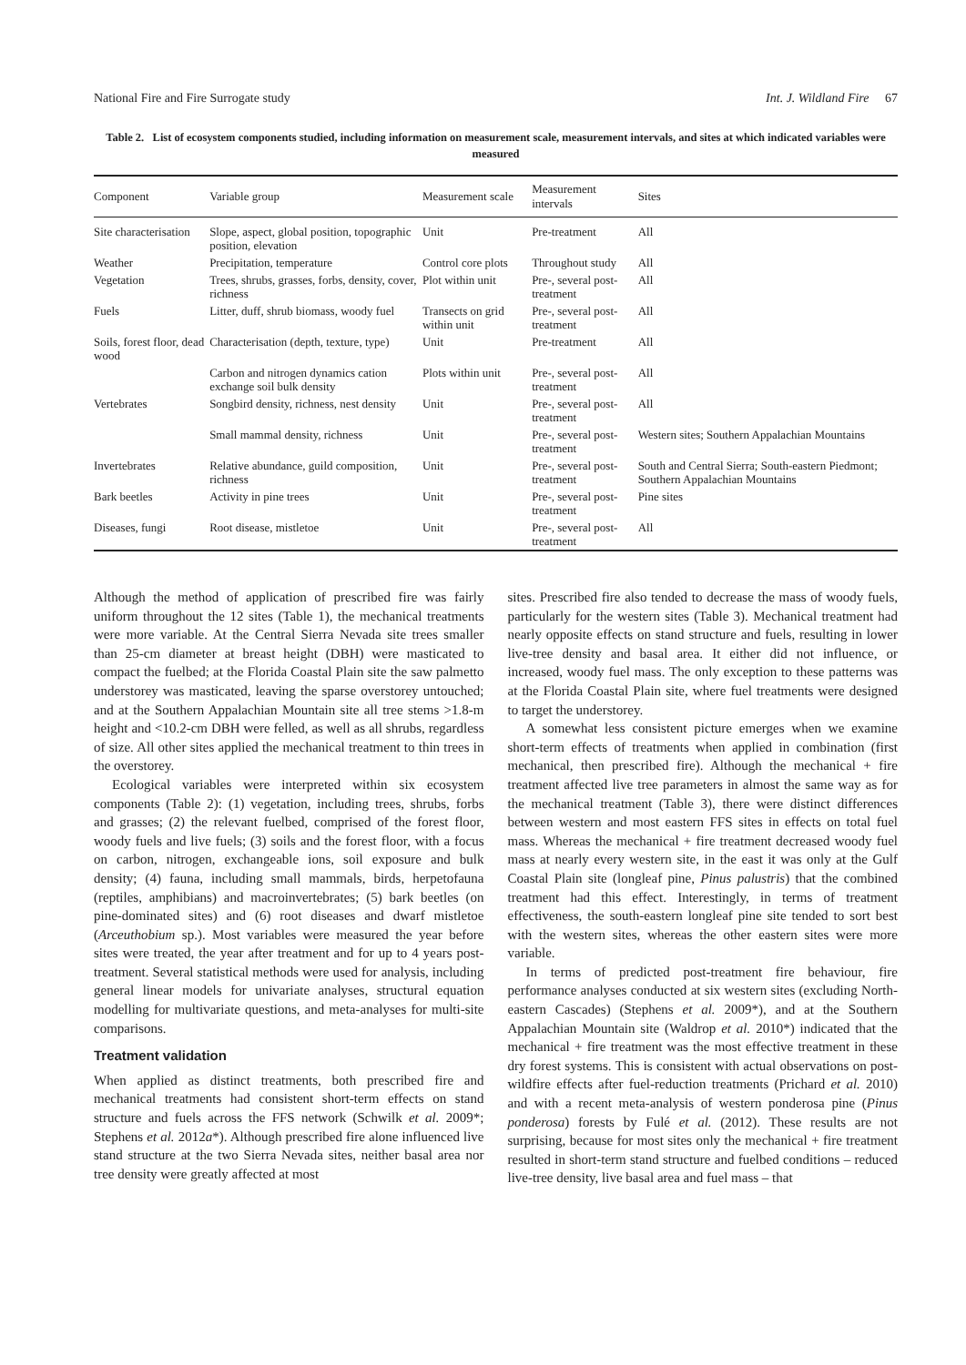National Fire and Fire Surrogate study Int. J. Wildland Fire 67
Table 2. List of ecosystem components studied, including information on measurement scale, measurement intervals, and sites at which indicated variables were measured
| Component | Variable group | Measurement scale | Measurement intervals | Sites |
| --- | --- | --- | --- | --- |
| Site characterisation | Slope, aspect, global position, topographic position, elevation | Unit | Pre-treatment | All |
| Weather | Precipitation, temperature | Control core plots | Throughout study | All |
| Vegetation | Trees, shrubs, grasses, forbs, density, cover, richness | Plot within unit | Pre-, several post-treatment | All |
| Fuels | Litter, duff, shrub biomass, woody fuel | Transects on grid within unit | Pre-, several post-treatment | All |
| Soils, forest floor, dead wood | Characterisation (depth, texture, type) | Unit | Pre-treatment | All |
| | Carbon and nitrogen dynamics cation exchange soil bulk density | Plots within unit | Pre-, several post-treatment | All |
| Vertebrates | Songbird density, richness, nest density | Unit | Pre-, several post-treatment | All |
| | Small mammal density, richness | Unit | Pre-, several post-treatment | Western sites; Southern Appalachian Mountains |
| Invertebrates | Relative abundance, guild composition, richness | Unit | Pre-, several post-treatment | South and Central Sierra; South-eastern Piedmont; Southern Appalachian Mountains |
| Bark beetles | Activity in pine trees | Unit | Pre-, several post-treatment | Pine sites |
| Diseases, fungi | Root disease, mistletoe | Unit | Pre-, several post-treatment | All |
Although the method of application of prescribed fire was fairly uniform throughout the 12 sites (Table 1), the mechanical treatments were more variable. At the Central Sierra Nevada site trees smaller than 25-cm diameter at breast height (DBH) were masticated to compact the fuelbed; at the Florida Coastal Plain site the saw palmetto understorey was masticated, leaving the sparse overstorey untouched; and at the Southern Appalachian Mountain site all tree stems >1.8-m height and <10.2-cm DBH were felled, as well as all shrubs, regardless of size. All other sites applied the mechanical treatment to thin trees in the overstorey.
Ecological variables were interpreted within six ecosystem components (Table 2): (1) vegetation, including trees, shrubs, forbs and grasses; (2) the relevant fuelbed, comprised of the forest floor, woody fuels and live fuels; (3) soils and the forest floor, with a focus on carbon, nitrogen, exchangeable ions, soil exposure and bulk density; (4) fauna, including small mammals, birds, herpetofauna (reptiles, amphibians) and macroinvertebrates; (5) bark beetles (on pine-dominated sites) and (6) root diseases and dwarf mistletoe (Arceuthobium sp.). Most variables were measured the year before sites were treated, the year after treatment and for up to 4 years post-treatment. Several statistical methods were used for analysis, including general linear models for univariate analyses, structural equation modelling for multivariate questions, and meta-analyses for multi-site comparisons.
Treatment validation
When applied as distinct treatments, both prescribed fire and mechanical treatments had consistent short-term effects on stand structure and fuels across the FFS network (Schwilk et al. 2009*; Stephens et al. 2012a*). Although prescribed fire alone influenced live stand structure at the two Sierra Nevada sites, neither basal area nor tree density were greatly affected at most
sites. Prescribed fire also tended to decrease the mass of woody fuels, particularly for the western sites (Table 3). Mechanical treatment had nearly opposite effects on stand structure and fuels, resulting in lower live-tree density and basal area. It either did not influence, or increased, woody fuel mass. The only exception to these patterns was at the Florida Coastal Plain site, where fuel treatments were designed to target the understorey.
A somewhat less consistent picture emerges when we examine short-term effects of treatments when applied in combination (first mechanical, then prescribed fire). Although the mechanical + fire treatment affected live tree parameters in almost the same way as for the mechanical treatment (Table 3), there were distinct differences between western and most eastern FFS sites in effects on total fuel mass. Whereas the mechanical + fire treatment decreased woody fuel mass at nearly every western site, in the east it was only at the Gulf Coastal Plain site (longleaf pine, Pinus palustris) that the combined treatment had this effect. Interestingly, in terms of treatment effectiveness, the south-eastern longleaf pine site tended to sort best with the western sites, whereas the other eastern sites were more variable.
In terms of predicted post-treatment fire behaviour, fire performance analyses conducted at six western sites (excluding North-eastern Cascades) (Stephens et al. 2009*), and at the Southern Appalachian Mountain site (Waldrop et al. 2010*) indicated that the mechanical + fire treatment was the most effective treatment in these dry forest systems. This is consistent with actual observations on post-wildfire effects after fuel-reduction treatments (Prichard et al. 2010) and with a recent meta-analysis of western ponderosa pine (Pinus ponderosa) forests by Fulé et al. (2012). These results are not surprising, because for most sites only the mechanical + fire treatment resulted in short-term stand structure and fuelbed conditions – reduced live-tree density, live basal area and fuel mass – that